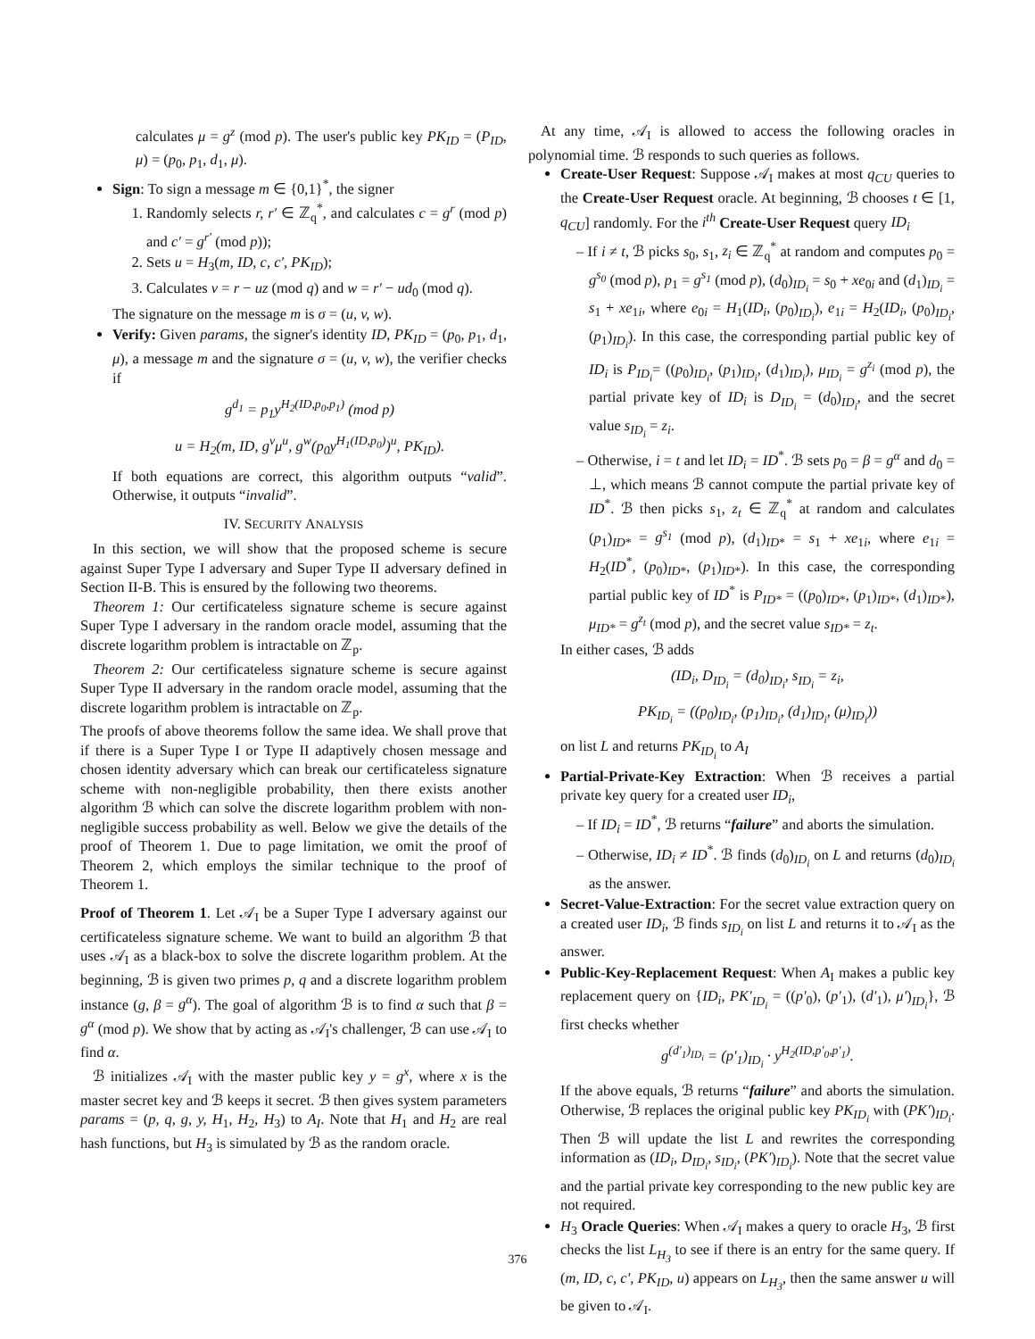calculates μ = g<sup>z</sup> (mod p). The user's public key PK<sub>ID</sub> = (P<sub>ID</sub>, μ) = (p<sub>0</sub>, p<sub>1</sub>, d<sub>1</sub>, μ).
Sign: To sign a message m ∈ {0,1}<sup>*</sup>, the signer
1. Randomly selects r, r′ ∈ ℤ<sub>q</sub><sup>*</sup>, and calculates c = g<sup>r</sup> (mod p) and c′ = g<sup>r′</sup> (mod p));
2. Sets u = H<sub>3</sub>(m, ID, c, c′, PK<sub>ID</sub>);
3. Calculates v = r − uz (mod q) and w = r′ − ud<sub>0</sub> (mod q).
The signature on the message m is σ = (u, v, w).
Verify: Given params, the signer's identity ID, PK<sub>ID</sub> = (p<sub>0</sub>, p<sub>1</sub>, d<sub>1</sub>, μ), a message m and the signature σ = (u, v, w), the verifier checks if
g<sup>d<sub>1</sub></sup> = p<sub>1</sub>y<sup>H<sub>2</sub>(ID,p<sub>0</sub>,p<sub>1</sub>)</sup> (mod p)
u = H<sub>2</sub>(m, ID, g<sup>v</sup>μ<sup>u</sup>, g<sup>w</sup>(p<sub>0</sub>y<sup>H<sub>1</sub>(ID,p<sub>0</sub>)</sup>)<sup>u</sup>, PK<sub>ID</sub>).
If both equations are correct, this algorithm outputs “valid”. Otherwise, it outputs “invalid”.
IV. SECURITY ANALYSIS
In this section, we will show that the proposed scheme is secure against Super Type I adversary and Super Type II adversary defined in Section II-B. This is ensured by the following two theorems.
Theorem 1: Our certificateless signature scheme is secure against Super Type I adversary in the random oracle model, assuming that the discrete logarithm problem is intractable on ℤ<sub>p</sub>.
Theorem 2: Our certificateless signature scheme is secure against Super Type II adversary in the random oracle model, assuming that the discrete logarithm problem is intractable on ℤ<sub>p</sub>.
The proofs of above theorems follow the same idea. We shall prove that if there is a Super Type I or Type II adaptively chosen message and chosen identity adversary which can break our certificateless signature scheme with non-negligible probability, then there exists another algorithm ℬ which can solve the discrete logarithm problem with non-negligible success probability as well. Below we give the details of the proof of Theorem 1. Due to page limitation, we omit the proof of Theorem 2, which employs the similar technique to the proof of Theorem 1.
Proof of Theorem 1. Let 𝒜<sub>I</sub> be a Super Type I adversary against our certificateless signature scheme. We want to build an algorithm ℬ that uses 𝒜<sub>I</sub> as a black-box to solve the discrete logarithm problem. At the beginning, ℬ is given two primes p, q and a discrete logarithm problem instance (g, β = g<sup>α</sup>). The goal of algorithm ℬ is to find α such that β = g<sup>α</sup> (mod p). We show that by acting as 𝒜<sub>I</sub>'s challenger, ℬ can use 𝒜<sub>I</sub> to find α.
ℬ initializes 𝒜<sub>I</sub> with the master public key y = g<sup>x</sup>, where x is the master secret key and ℬ keeps it secret. ℬ then gives system parameters params = (p, q, g, y, H<sub>1</sub>, H<sub>2</sub>, H<sub>3</sub>) to A<sub>I</sub>. Note that H<sub>1</sub> and H<sub>2</sub> are real hash functions, but H<sub>3</sub> is simulated by ℬ as the random oracle.
At any time, 𝒜<sub>I</sub> is allowed to access the following oracles in polynomial time. ℬ responds to such queries as follows.
Create-User Request: Suppose 𝒜<sub>I</sub> makes at most q<sub>CU</sub> queries to the Create-User Request oracle. At beginning, ℬ chooses t ∈ [1, q<sub>CU</sub>] randomly. For the i<sup>th</sup> Create-User Request query ID<sub>i</sub>
– If i ≠ t, ℬ picks s<sub>0</sub>, s<sub>1</sub>, z<sub>i</sub> ∈ ℤ<sub>q</sub><sup>*</sup> at random and computes p<sub>0</sub> = g<sup>s<sub>0</sub></sup> (mod p), p<sub>1</sub> = g<sup>s<sub>1</sub></sup> (mod p), (d<sub>0</sub>)<sub>ID<sub>i</sub></sub> = s<sub>0</sub> + xe<sub>0i</sub> and (d<sub>1</sub>)<sub>ID<sub>i</sub></sub> = s<sub>1</sub> + xe<sub>1i</sub>, where e<sub>0i</sub> = H<sub>1</sub>(ID<sub>i</sub>, (p<sub>0</sub>)<sub>ID<sub>i</sub></sub>), e<sub>1i</sub> = H<sub>2</sub>(ID<sub>i</sub>, (p<sub>0</sub>)<sub>ID<sub>i</sub></sub>, (p<sub>1</sub>)<sub>ID<sub>i</sub></sub>). In this case, the corresponding partial public key of ID<sub>i</sub> is P<sub>ID<sub>i</sub></sub>= ((p<sub>0</sub>)<sub>ID<sub>i</sub></sub>, (p<sub>1</sub>)<sub>ID<sub>i</sub></sub>, (d<sub>1</sub>)<sub>ID<sub>i</sub></sub>), μ<sub>ID<sub>i</sub></sub> = g<sup>z<sub>i</sub></sup> (mod p), the partial private key of ID<sub>i</sub> is D<sub>ID<sub>i</sub></sub> = (d<sub>0</sub>)<sub>ID<sub>i</sub></sub>, and the secret value s<sub>ID<sub>i</sub></sub> = z<sub>i</sub>.
– Otherwise, i = t and let ID<sub>i</sub> = ID<sup>*</sup>. ℬ sets p<sub>0</sub> = β = g<sup>α</sup> and d<sub>0</sub> = ⊥, which means ℬ cannot compute the partial private key of ID<sup>*</sup>. ℬ then picks s<sub>1</sub>, z<sub>t</sub> ∈ ℤ<sub>q</sub><sup>*</sup> at random and calculates (p<sub>1</sub>)<sub>ID*</sub> = g<sup>s<sub>1</sub></sup> (mod p), (d<sub>1</sub>)<sub>ID*</sub> = s<sub>1</sub> + xe<sub>1i</sub>, where e<sub>1i</sub> = H<sub>2</sub>(ID<sup>*</sup>, (p<sub>0</sub>)<sub>ID*</sub>, (p<sub>1</sub>)<sub>ID*</sub>). In this case, the corresponding partial public key of ID<sup>*</sup> is P<sub>ID*</sub> = ((p<sub>0</sub>)<sub>ID*</sub>, (p<sub>1</sub>)<sub>ID*</sub>, (d<sub>1</sub>)<sub>ID*</sub>), μ<sub>ID*</sub> = g<sup>z<sub>t</sub></sup> (mod p), and the secret value s<sub>ID*</sub> = z<sub>t</sub>.
In either cases, ℬ adds
(ID<sub>i</sub>, D<sub>ID<sub>i</sub></sub> = (d<sub>0</sub>)<sub>ID<sub>i</sub></sub>, s<sub>ID<sub>i</sub></sub> = z<sub>i</sub>,
PK<sub>ID<sub>i</sub></sub> = ((p<sub>0</sub>)<sub>ID<sub>i</sub></sub>, (p<sub>1</sub>)<sub>ID<sub>i</sub></sub>, (d<sub>1</sub>)<sub>ID<sub>i</sub></sub>, (μ)<sub>ID<sub>i</sub></sub>))
on list L and returns PK<sub>ID<sub>i</sub></sub> to A<sub>I</sub>
Partial-Private-Key Extraction: When ℬ receives a partial private key query for a created user ID<sub>i</sub>,
– If ID<sub>i</sub> = ID<sup>*</sup>, ℬ returns “failure” and aborts the simulation.
– Otherwise, ID<sub>i</sub> ≠ ID<sup>*</sup>. ℬ finds (d<sub>0</sub>)<sub>ID<sub>i</sub></sub> on L and returns (d<sub>0</sub>)<sub>ID<sub>i</sub></sub> as the answer.
Secret-Value-Extraction: For the secret value extraction query on a created user ID<sub>i</sub>, ℬ finds s<sub>ID<sub>i</sub></sub> on list L and returns it to 𝒜<sub>I</sub> as the answer.
Public-Key-Replacement Request: When A<sub>I</sub> makes a public key replacement query on {ID<sub>i</sub>, PK′<sub>ID<sub>i</sub></sub> = ((p′<sub>0</sub>), (p′<sub>1</sub>), (d′<sub>1</sub>), μ′)<sub>ID<sub>i</sub></sub>}, ℬ first checks whether
g<sup>(d′<sub>1</sub>)<sub>ID<sub>i</sub></sub></sup> = (p′<sub>1</sub>)<sub>ID<sub>i</sub></sub> · y<sup>H<sub>2</sub>(ID,p′<sub>0</sub>,p′<sub>1</sub>)</sup>.
If the above equals, ℬ returns “failure” and aborts the simulation. Otherwise, ℬ replaces the original public key PK<sub>ID<sub>i</sub></sub> with (PK′)<sub>ID<sub>i</sub></sub>. Then ℬ will update the list L and rewrites the corresponding information as (ID<sub>i</sub>, D<sub>ID<sub>i</sub></sub>, s<sub>ID<sub>i</sub></sub>, (PK′)<sub>ID<sub>i</sub></sub>). Note that the secret value and the partial private key corresponding to the new public key are not required.
H<sub>3</sub> Oracle Queries: When 𝒜<sub>I</sub> makes a query to oracle H<sub>3</sub>, ℬ first checks the list L<sub>H<sub>3</sub></sub> to see if there is an entry for the same query. If (m, ID, c, c′, PK<sub>ID</sub>, u) appears on L<sub>H<sub>3</sub></sub>, then the same answer u will be given to 𝒜<sub>I</sub>.
376